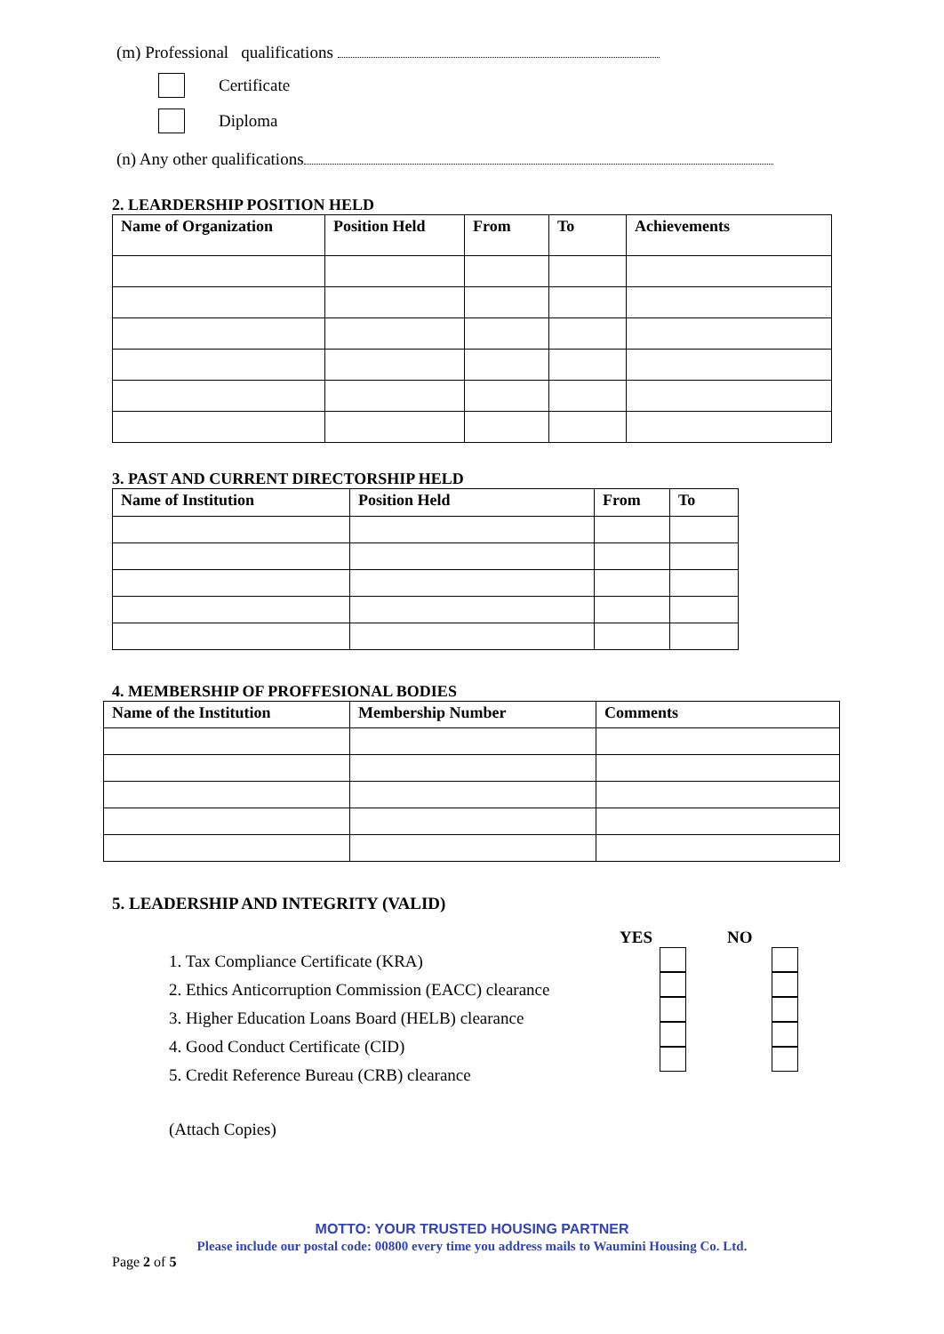(m) Professional qualifications
Certificate
Diploma
(n) Any other qualifications
2. LEARDERSHIP POSITION HELD
| Name of Organization | Position Held | From | To | Achievements |
| --- | --- | --- | --- | --- |
3. PAST AND CURRENT DIRECTORSHIP HELD
| Name of Institution | Position Held | From | To |
| --- | --- | --- | --- |
4. MEMBERSHIP OF PROFFESIONAL BODIES
| Name of the Institution | Membership Number | Comments |
| --- | --- | --- |
5. LEADERSHIP AND INTEGRITY (VALID)
YES NO
1. Tax Compliance Certificate (KRA)
2. Ethics Anticorruption Commission (EACC) clearance
3. Higher Education Loans Board (HELB) clearance
4. Good Conduct Certificate (CID)
5. Credit Reference Bureau (CRB) clearance
(Attach Copies)
MOTTO: YOUR TRUSTED HOUSING PARTNER
Please include our postal code: 00800 every time you address mails to Waumini Housing Co. Ltd.
Page 2 of 5